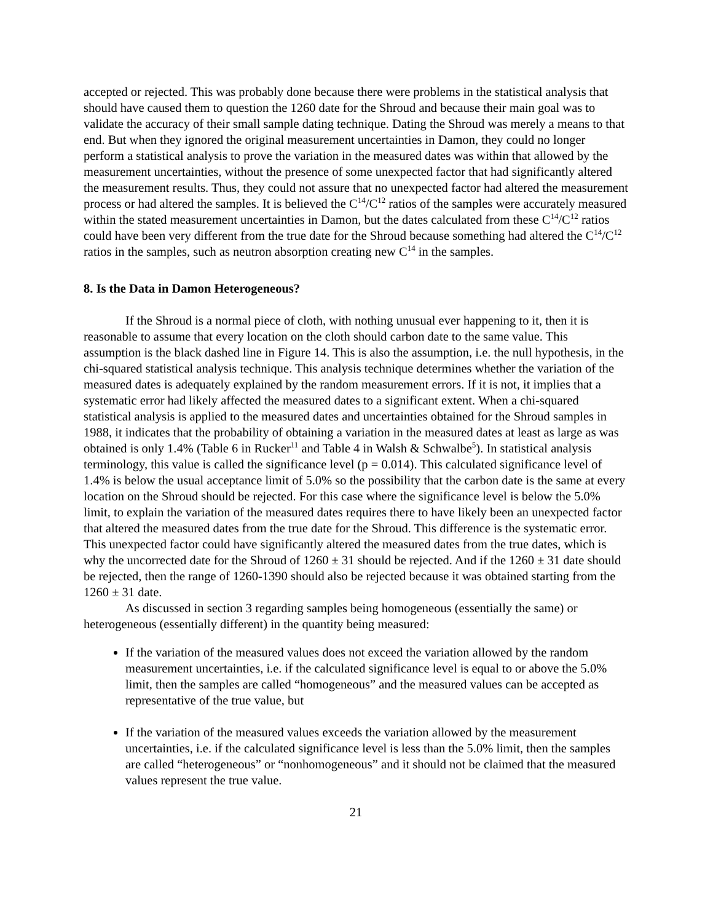accepted or rejected. This was probably done because there were problems in the statistical analysis that should have caused them to question the 1260 date for the Shroud and because their main goal was to validate the accuracy of their small sample dating technique. Dating the Shroud was merely a means to that end. But when they ignored the original measurement uncertainties in Damon, they could no longer perform a statistical analysis to prove the variation in the measured dates was within that allowed by the measurement uncertainties, without the presence of some unexpected factor that had significantly altered the measurement results. Thus, they could not assure that no unexpected factor had altered the measurement process or had altered the samples. It is believed the C<sup>14</sup>/C<sup>12</sup> ratios of the samples were accurately measured within the stated measurement uncertainties in Damon, but the dates calculated from these C<sup>14</sup>/C<sup>12</sup> ratios could have been very different from the true date for the Shroud because something had altered the C<sup>14</sup>/C<sup>12</sup> ratios in the samples, such as neutron absorption creating new C<sup>14</sup> in the samples.
8. Is the Data in Damon Heterogeneous?
If the Shroud is a normal piece of cloth, with nothing unusual ever happening to it, then it is reasonable to assume that every location on the cloth should carbon date to the same value. This assumption is the black dashed line in Figure 14. This is also the assumption, i.e. the null hypothesis, in the chi-squared statistical analysis technique. This analysis technique determines whether the variation of the measured dates is adequately explained by the random measurement errors. If it is not, it implies that a systematic error had likely affected the measured dates to a significant extent. When a chi-squared statistical analysis is applied to the measured dates and uncertainties obtained for the Shroud samples in 1988, it indicates that the probability of obtaining a variation in the measured dates at least as large as was obtained is only 1.4% (Table 6 in Rucker<sup>11</sup> and Table 4 in Walsh & Schwalbe<sup>5</sup>). In statistical analysis terminology, this value is called the significance level (p = 0.014). This calculated significance level of 1.4% is below the usual acceptance limit of 5.0% so the possibility that the carbon date is the same at every location on the Shroud should be rejected. For this case where the significance level is below the 5.0% limit, to explain the variation of the measured dates requires there to have likely been an unexpected factor that altered the measured dates from the true date for the Shroud. This difference is the systematic error. This unexpected factor could have significantly altered the measured dates from the true dates, which is why the uncorrected date for the Shroud of 1260 ± 31 should be rejected. And if the 1260 ± 31 date should be rejected, then the range of 1260-1390 should also be rejected because it was obtained starting from the 1260 ± 31 date.
As discussed in section 3 regarding samples being homogeneous (essentially the same) or heterogeneous (essentially different) in the quantity being measured:
If the variation of the measured values does not exceed the variation allowed by the random measurement uncertainties, i.e. if the calculated significance level is equal to or above the 5.0% limit, then the samples are called “homogeneous” and the measured values can be accepted as representative of the true value, but
If the variation of the measured values exceeds the variation allowed by the measurement uncertainties, i.e. if the calculated significance level is less than the 5.0% limit, then the samples are called “heterogeneous” or “nonhomogeneous” and it should not be claimed that the measured values represent the true value.
21